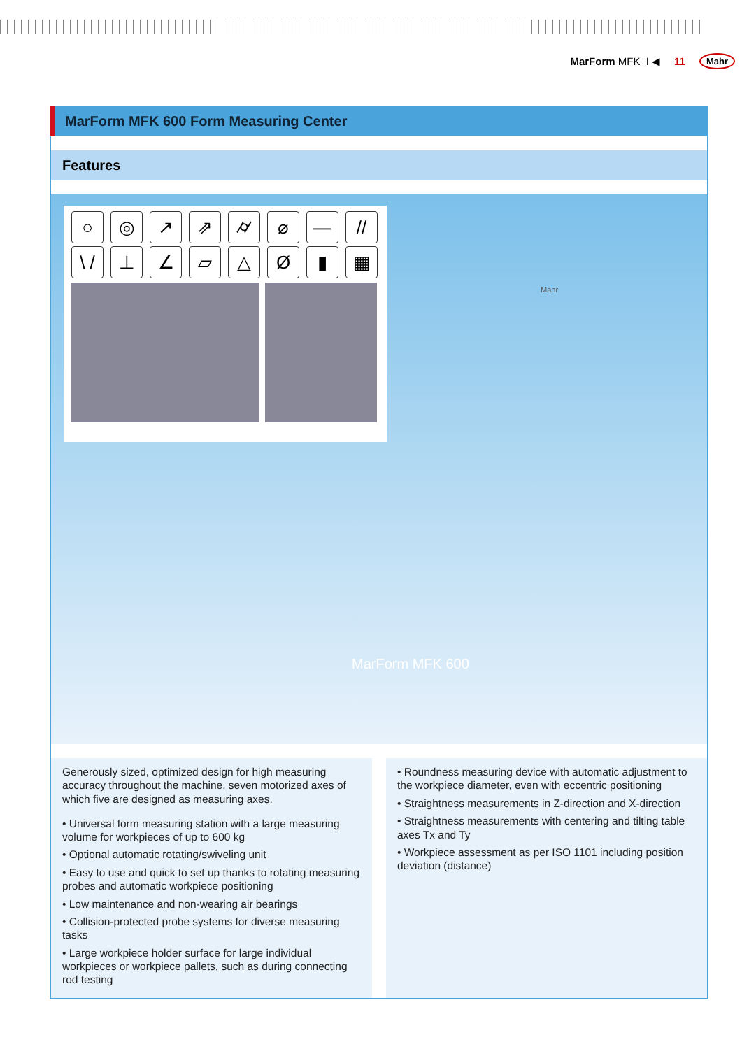MarForm MFK I ◀ 11 Mahr
MarForm MFK 600 Form Measuring Center
Features
MarForm MFK 600
Mahr
○ ◎ ↗ ⇗ ⌭ ⌀ — //
\ / ⊥ ∠ ▱ △ Ø ▮ ▦
Generously sized, optimized design for high measuring accuracy throughout the machine, seven motorized axes of which five are designed as measuring axes.
• Universal form measuring station with a large measuring volume for workpieces of up to 600 kg
• Optional automatic rotating/swiveling unit
• Easy to use and quick to set up thanks to rotating measuring probes and automatic workpiece positioning
• Low maintenance and non-wearing air bearings
• Collision-protected probe systems for diverse measuring tasks
• Large workpiece holder surface for large individual workpieces or workpiece pallets, such as during connecting rod testing
• Roundness measuring device with automatic adjustment to the workpiece diameter, even with eccentric positioning
• Straightness measurements in Z-direction and X-direction
• Straightness measurements with centering and tilting table axes Tx and Ty
• Workpiece assessment as per ISO 1101 including position deviation (distance)